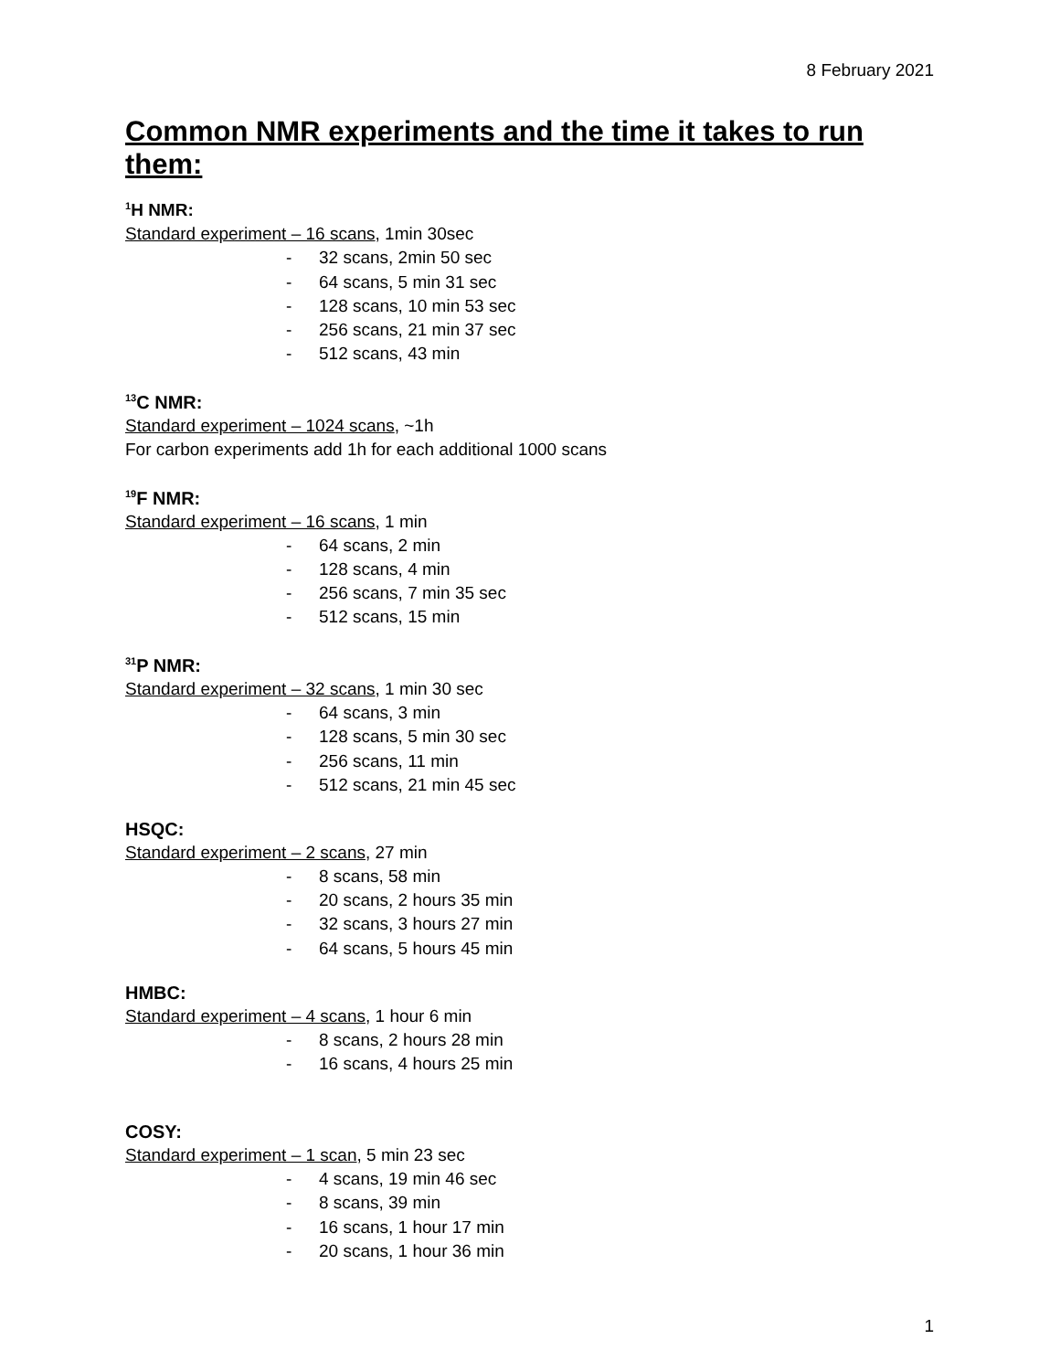8 February 2021
Common NMR experiments and the time it takes to run them:
<sup>1</sup>H NMR:
Standard experiment – 16 scans, 1min 30sec
- 32 scans, 2min 50 sec
- 64 scans, 5 min 31 sec
- 128 scans, 10 min 53 sec
- 256 scans, 21 min 37 sec
- 512 scans, 43 min
<sup>13</sup>C NMR:
Standard experiment – 1024 scans, ~1h
For carbon experiments add 1h for each additional 1000 scans
<sup>19</sup>F NMR:
Standard experiment – 16 scans, 1 min
- 64 scans, 2 min
- 128 scans, 4 min
- 256 scans, 7 min 35 sec
- 512 scans, 15 min
<sup>31</sup>P NMR:
Standard experiment – 32 scans, 1 min 30 sec
- 64 scans, 3 min
- 128 scans, 5 min 30 sec
- 256 scans, 11 min
- 512 scans, 21 min 45 sec
HSQC:
Standard experiment – 2 scans, 27 min
- 8 scans, 58 min
- 20 scans, 2 hours 35 min
- 32 scans, 3 hours 27 min
- 64 scans, 5 hours 45 min
HMBC:
Standard experiment – 4 scans, 1 hour 6 min
- 8 scans, 2 hours 28 min
- 16 scans, 4 hours 25 min
COSY:
Standard experiment – 1 scan, 5 min 23 sec
- 4 scans, 19 min 46 sec
- 8 scans, 39 min
- 16 scans, 1 hour 17 min
- 20 scans, 1 hour 36 min
1